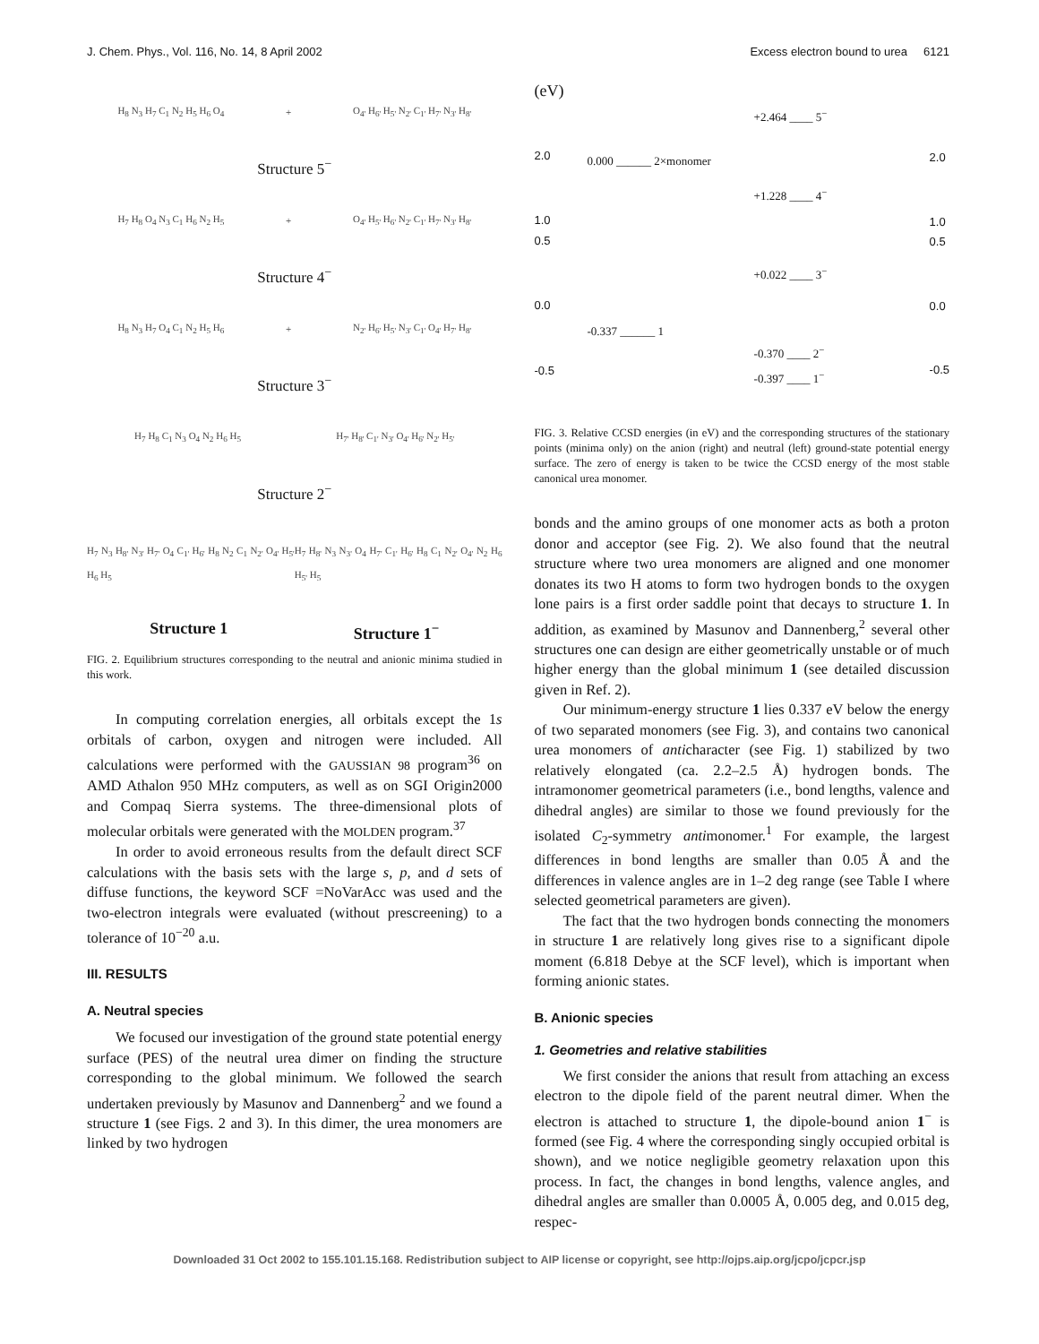J. Chem. Phys., Vol. 116, No. 14, 8 April 2002 Excess electron bound to urea 6121
H<sub>8</sub> N<sub>3</sub> H<sub>7</sub> C<sub>1</sub> N<sub>2</sub> H<sub>5</sub> H<sub>6</sub> O<sub>4</sub> + O<sub>4'</sub> H<sub>6'</sub> H<sub>5'</sub> N<sub>2'</sub> C<sub>1'</sub> H<sub>7'</sub> N<sub>3'</sub> H<sub>8'</sub>
Structure 5<sup>−</sup>
H<sub>7</sub> H<sub>8</sub> O<sub>4</sub> N<sub>3</sub> C<sub>1</sub> H<sub>6</sub> N<sub>2</sub> H<sub>5</sub> + O<sub>4'</sub> H<sub>5'</sub> H<sub>6'</sub> N<sub>2'</sub> C<sub>1'</sub> H<sub>7'</sub> N<sub>3'</sub> H<sub>8'</sub>
Structure 4<sup>−</sup>
H<sub>8</sub> N<sub>3</sub> H<sub>7</sub> O<sub>4</sub> C<sub>1</sub> N<sub>2</sub> H<sub>5</sub> H<sub>6</sub> + N<sub>2'</sub> H<sub>6'</sub> H<sub>5'</sub> N<sub>3'</sub> C<sub>1'</sub> O<sub>4'</sub> H<sub>7'</sub> H<sub>8'</sub>
Structure 3<sup>−</sup>
H<sub>7</sub> H<sub>8</sub> C<sub>1</sub> N<sub>3</sub> O<sub>4</sub> N<sub>2</sub> H<sub>6</sub> H<sub>5</sub> H<sub>7'</sub> H<sub>8'</sub> C<sub>1'</sub> N<sub>3'</sub> O<sub>4'</sub> H<sub>6'</sub> N<sub>2'</sub> H<sub>5'</sub>
Structure 2<sup>−</sup>
H<sub>7</sub> N<sub>3</sub> H<sub>8'</sub> N<sub>3'</sub> H<sub>7'</sub> O<sub>4</sub> C<sub>1'</sub> H<sub>6'</sub> H<sub>8</sub> N<sub>2</sub> C<sub>1</sub> N<sub>2'</sub> O<sub>4'</sub> H<sub>5'</sub> H<sub>6</sub> H<sub>5</sub> H<sub>7</sub> H<sub>8'</sub> N<sub>3</sub> N<sub>3'</sub> O<sub>4</sub> H<sub>7'</sub> C<sub>1'</sub> H<sub>6'</sub> H<sub>8</sub> C<sub>1</sub> N<sub>2'</sub> O<sub>4'</sub> N<sub>2</sub> H<sub>6</sub> H<sub>5'</sub> H<sub>5</sub>
Structure 1 Structure 1<sup>−</sup>
FIG. 2. Equilibrium structures corresponding to the neutral and anionic minima studied in this work.
In computing correlation energies, all orbitals except the 1s orbitals of carbon, oxygen and nitrogen were included. All calculations were performed with the GAUSSIAN 98 program<sup>36</sup> on AMD Athalon 950 MHz computers, as well as on SGI Origin2000 and Compaq Sierra systems. The three-dimensional plots of molecular orbitals were generated with the MOLDEN program.<sup>37</sup>
In order to avoid erroneous results from the default direct SCF calculations with the basis sets with the large s, p, and d sets of diffuse functions, the keyword SCF =NoVarAcc was used and the two-electron integrals were evaluated (without prescreening) to a tolerance of 10<sup>−20</sup> a.u.
III. RESULTS
A. Neutral species
We focused our investigation of the ground state potential energy surface (PES) of the neutral urea dimer on finding the structure corresponding to the global minimum. We followed the search undertaken previously by Masunov and Dannenberg<sup>2</sup> and we found a structure 1 (see Figs. 2 and 3). In this dimer, the urea monomers are linked by two hydrogen
(eV)
2.0
1.0
0.5
0.0
-0.5
0.000 ______ 2×monomer
-0.337 ______ 1
+2.464 ____ 5<sup>−</sup>
+1.228 ____ 4<sup>−</sup>
+0.022 ____ 3<sup>−</sup>
-0.370 ____ 2<sup>−</sup>
-0.397 ____ 1<sup>−</sup>
2.0
1.0
0.5
0.0
-0.5
FIG. 3. Relative CCSD energies (in eV) and the corresponding structures of the stationary points (minima only) on the anion (right) and neutral (left) ground-state potential energy surface. The zero of energy is taken to be twice the CCSD energy of the most stable canonical urea monomer.
bonds and the amino groups of one monomer acts as both a proton donor and acceptor (see Fig. 2). We also found that the neutral structure where two urea monomers are aligned and one monomer donates its two H atoms to form two hydrogen bonds to the oxygen lone pairs is a first order saddle point that decays to structure 1. In addition, as examined by Masunov and Dannenberg,<sup>2</sup> several other structures one can design are either geometrically unstable or of much higher energy than the global minimum 1 (see detailed discussion given in Ref. 2).
Our minimum-energy structure 1 lies 0.337 eV below the energy of two separated monomers (see Fig. 3), and contains two canonical urea monomers of anticharacter (see Fig. 1) stabilized by two relatively elongated (ca. 2.2–2.5 Å) hydrogen bonds. The intramonomer geometrical parameters (i.e., bond lengths, valence and dihedral angles) are similar to those we found previously for the isolated C<sub>2</sub>-symmetry antimonomer.<sup>1</sup> For example, the largest differences in bond lengths are smaller than 0.05 Å and the differences in valence angles are in 1–2 deg range (see Table I where selected geometrical parameters are given).
The fact that the two hydrogen bonds connecting the monomers in structure 1 are relatively long gives rise to a significant dipole moment (6.818 Debye at the SCF level), which is important when forming anionic states.
B. Anionic species
1. Geometries and relative stabilities
We first consider the anions that result from attaching an excess electron to the dipole field of the parent neutral dimer. When the electron is attached to structure 1, the dipole-bound anion 1<sup>−</sup> is formed (see Fig. 4 where the corresponding singly occupied orbital is shown), and we notice negligible geometry relaxation upon this process. In fact, the changes in bond lengths, valence angles, and dihedral angles are smaller than 0.0005 Å, 0.005 deg, and 0.015 deg, respec-
Downloaded 31 Oct 2002 to 155.101.15.168. Redistribution subject to AIP license or copyright, see http://ojps.aip.org/jcpo/jcpcr.jsp